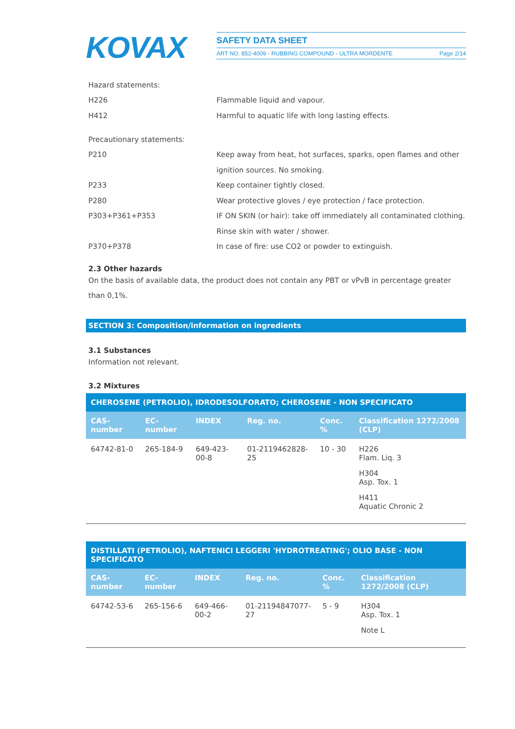KOVAX
SAFETY DATA SHEET
ART NO. 852-4009 - RUBBING COMPOUND - ULTRA MORDENTE Page 2/14
Hazard statements:
H226 Flammable liquid and vapour.
H412 Harmful to aquatic life with long lasting effects.
Precautionary statements:
P210 Keep away from heat, hot surfaces, sparks, open flames and other ignition sources. No smoking.
P233 Keep container tightly closed.
P280 Wear protective gloves / eye protection / face protection.
P303+P361+P353 IF ON SKIN (or hair): take off immediately all contaminated clothing. Rinse skin with water / shower.
P370+P378 In case of fire: use CO2 or powder to extinguish.
2.3 Other hazards
On the basis of available data, the product does not contain any PBT or vPvB in percentage greater than 0,1%.
SECTION 3: Composition/information on ingredients
3.1 Substances
Information not relevant.
3.2 Mixtures
| CHEROSENE (PETROLIO), IDRODESOLFORATO; CHEROSENE - NON SPECIFICATO | | | | | |
| --- | --- | --- | --- | --- | --- |
| CAS-number | EC-number | INDEX | Reg. no. | Conc. % | Classification 1272/2008 (CLP) |
| 64742-81-0 | 265-184-9 | 649-423-00-8 | 01-2119462828-25 | 10 - 30 | H226 Flam. Liq. 3 H304 Asp. Tox. 1 H411 Aquatic Chronic 2 |
| DISTILLATI (PETROLIO), NAFTENICI LEGGERI 'HYDROTREATING'; OLIO BASE - NON SPECIFICATO | | | | | |
| --- | --- | --- | --- | --- | --- |
| CAS-number | EC-number | INDEX | Reg. no. | Conc. % | Classification 1272/2008 (CLP) |
| 64742-53-6 | 265-156-6 | 649-466-00-2 | 01-21194847077-27 | 5 - 9 | H304 Asp. Tox. 1 Note L |